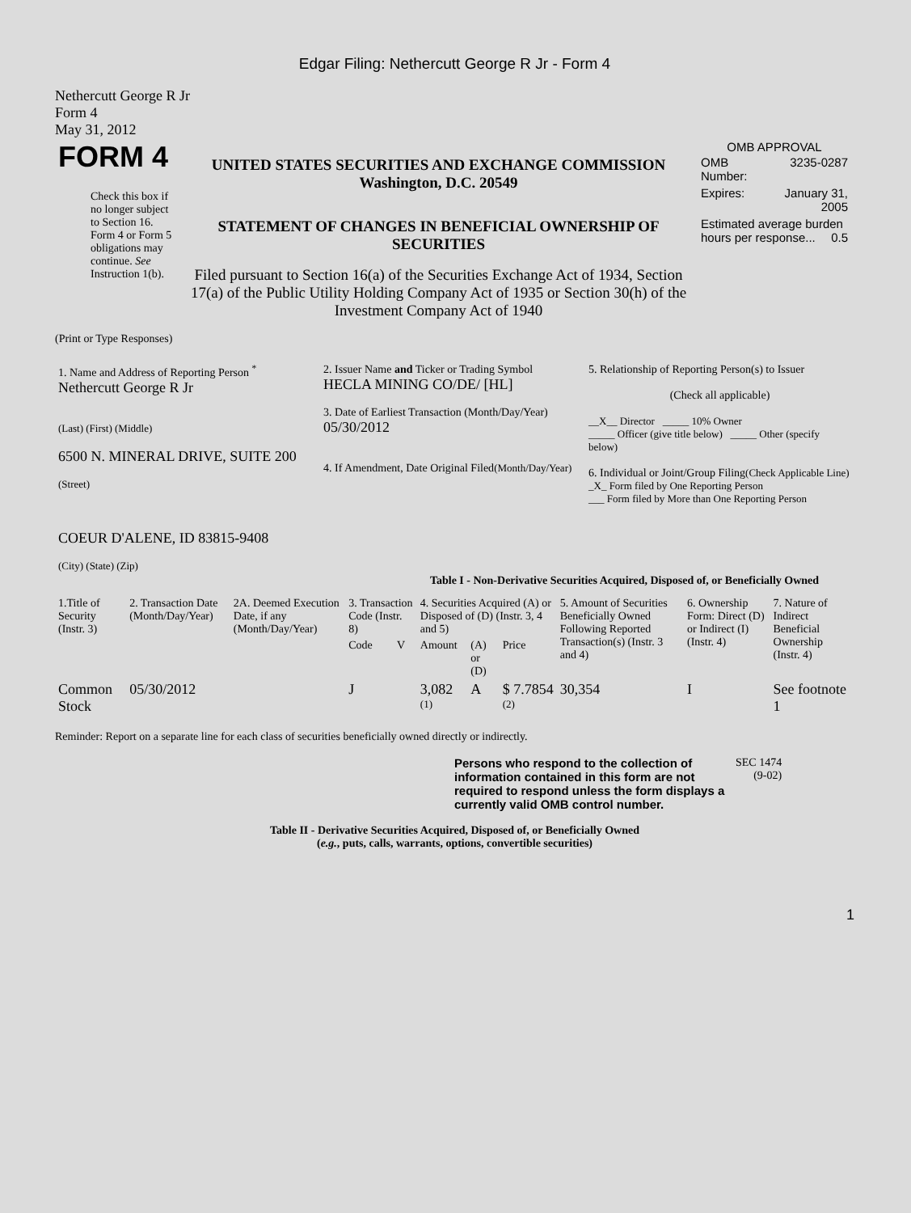Edgar Filing: Nethercutt George R Jr - Form 4
Nethercutt George R Jr
Form 4
May 31, 2012
| FORM 4 Check this box if no longer subject to Section 16. Form 4 or Form 5 obligations may continue. See Instruction 1(b). | UNITED STATES SECURITIES AND EXCHANGE COMMISSION Washington, D.C. 20549 STATEMENT OF CHANGES IN BENEFICIAL OWNERSHIP OF SECURITIES Filed pursuant to Section 16(a) of the Securities Exchange Act of 1934, Section 17(a) of the Public Utility Holding Company Act of 1935 or Section 30(h) of the Investment Company Act of 1940 | OMB APPROVAL / OMB Number: / 3235-0287 / / Expires: / January 31, 2005 / / Estimated average burden hours per response... 0.5 / / |
(Print or Type Responses)
| 1. Name and Address of Reporting Person <sup>*</sup> Nethercutt George R Jr (Last) (First) (Middle) 6500 N. MINERAL DRIVE, SUITE 200 (Street) COEUR D'ALENE, ID 83815-9408 (City) (State) (Zip) | 2. Issuer Name and Ticker or Trading Symbol HECLA MINING CO/DE/ [HL] 3. Date of Earliest Transaction (Month/Day/Year) 05/30/2012 4. If Amendment, Date Original Filed (Month/Day/Year) | 5. Relationship of Reporting Person(s) to Issuer (Check all applicable) __X__ Director _____ 10% Owner _____ Officer (give title below) _____ Other (specify below) 6. Individual or Joint/Group Filing (Check Applicable Line) _X_ Form filed by One Reporting Person ___ Form filed by More than One Reporting Person |
Table I - Non-Derivative Securities Acquired, Disposed of, or Beneficially Owned
| 1.Title of Security (Instr. 3) | 2. Transaction Date (Month/Day/Year) | 2A. Deemed Execution Date, if any (Month/Day/Year) | 3. Transaction Code (Instr. 8) | | 4. Securities Acquired (A) or Disposed of (D) (Instr. 3, 4 and 5) | | | 5. Amount of Securities Beneficially Owned Following Reported Transaction(s) (Instr. 3 and 4) | 6. Ownership Form: Direct (D) or Indirect (I) (Instr. 4) | 7. Nature of Indirect Beneficial Ownership (Instr. 4) |
| --- | --- | --- | --- | --- | --- | --- | --- | --- | --- | --- |
| | | | Code | V | Amount | (A) or (D) | Price | | | |
| Common Stock | 05/30/2012 | | J | | 3,082 <sup>(1)</sup> | A | $ 7.7854 <sup>(2)</sup> | 30,354 | I | See footnote 1 |
Reminder: Report on a separate line for each class of securities beneficially owned directly or indirectly.
| Persons who respond to the collection of information contained in this form are not required to respond unless the form displays a currently valid OMB control number. | SEC 1474 (9-02) |
Table II - Derivative Securities Acquired, Disposed of, or Beneficially Owned
(e.g., puts, calls, warrants, options, convertible securities)
1